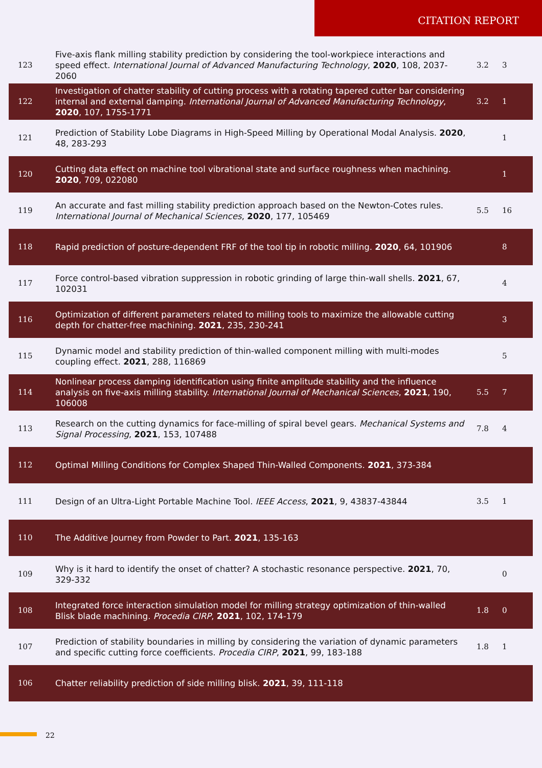CITATION REPORT
| 123 | Five-axis flank milling stability prediction by considering the tool-workpiece interactions and speed effect. International Journal of Advanced Manufacturing Technology , 2020 , 108, 2037-2060 | 3.2 | 3 |
| 122 | Investigation of chatter stability of cutting process with a rotating tapered cutter bar considering internal and external damping. International Journal of Advanced Manufacturing Technology , 2020 , 107, 1755-1771 | 3.2 | 1 |
| 121 | Prediction of Stability Lobe Diagrams in High-Speed Milling by Operational Modal Analysis. 2020 , 48, 283-293 | | 1 |
| 120 | Cutting data effect on machine tool vibrational state and surface roughness when machining. 2020 , 709, 022080 | | 1 |
| 119 | An accurate and fast milling stability prediction approach based on the Newton-Cotes rules. International Journal of Mechanical Sciences , 2020 , 177, 105469 | 5.5 | 16 |
| 118 | Rapid prediction of posture-dependent FRF of the tool tip in robotic milling. 2020 , 64, 101906 | | 8 |
| 117 | Force control-based vibration suppression in robotic grinding of large thin-wall shells. 2021 , 67, 102031 | | 4 |
| 116 | Optimization of different parameters related to milling tools to maximize the allowable cutting depth for chatter-free machining. 2021 , 235, 230-241 | | 3 |
| 115 | Dynamic model and stability prediction of thin-walled component milling with multi-modes coupling effect. 2021 , 288, 116869 | | 5 |
| 114 | Nonlinear process damping identification using finite amplitude stability and the influence analysis on five-axis milling stability. International Journal of Mechanical Sciences , 2021 , 190, 106008 | 5.5 | 7 |
| 113 | Research on the cutting dynamics for face-milling of spiral bevel gears. Mechanical Systems and Signal Processing , 2021 , 153, 107488 | 7.8 | 4 |
| 112 | Optimal Milling Conditions for Complex Shaped Thin-Walled Components. 2021 , 373-384 | | |
| 111 | Design of an Ultra-Light Portable Machine Tool. IEEE Access , 2021 , 9, 43837-43844 | 3.5 | 1 |
| 110 | The Additive Journey from Powder to Part. 2021 , 135-163 | | |
| 109 | Why is it hard to identify the onset of chatter? A stochastic resonance perspective. 2021 , 70, 329-332 | | 0 |
| 108 | Integrated force interaction simulation model for milling strategy optimization of thin-walled Blisk blade machining. Procedia CIRP , 2021 , 102, 174-179 | 1.8 | 0 |
| 107 | Prediction of stability boundaries in milling by considering the variation of dynamic parameters and specific cutting force coefficients. Procedia CIRP , 2021 , 99, 183-188 | 1.8 | 1 |
| 106 | Chatter reliability prediction of side milling blisk. 2021 , 39, 111-118 | | |
22